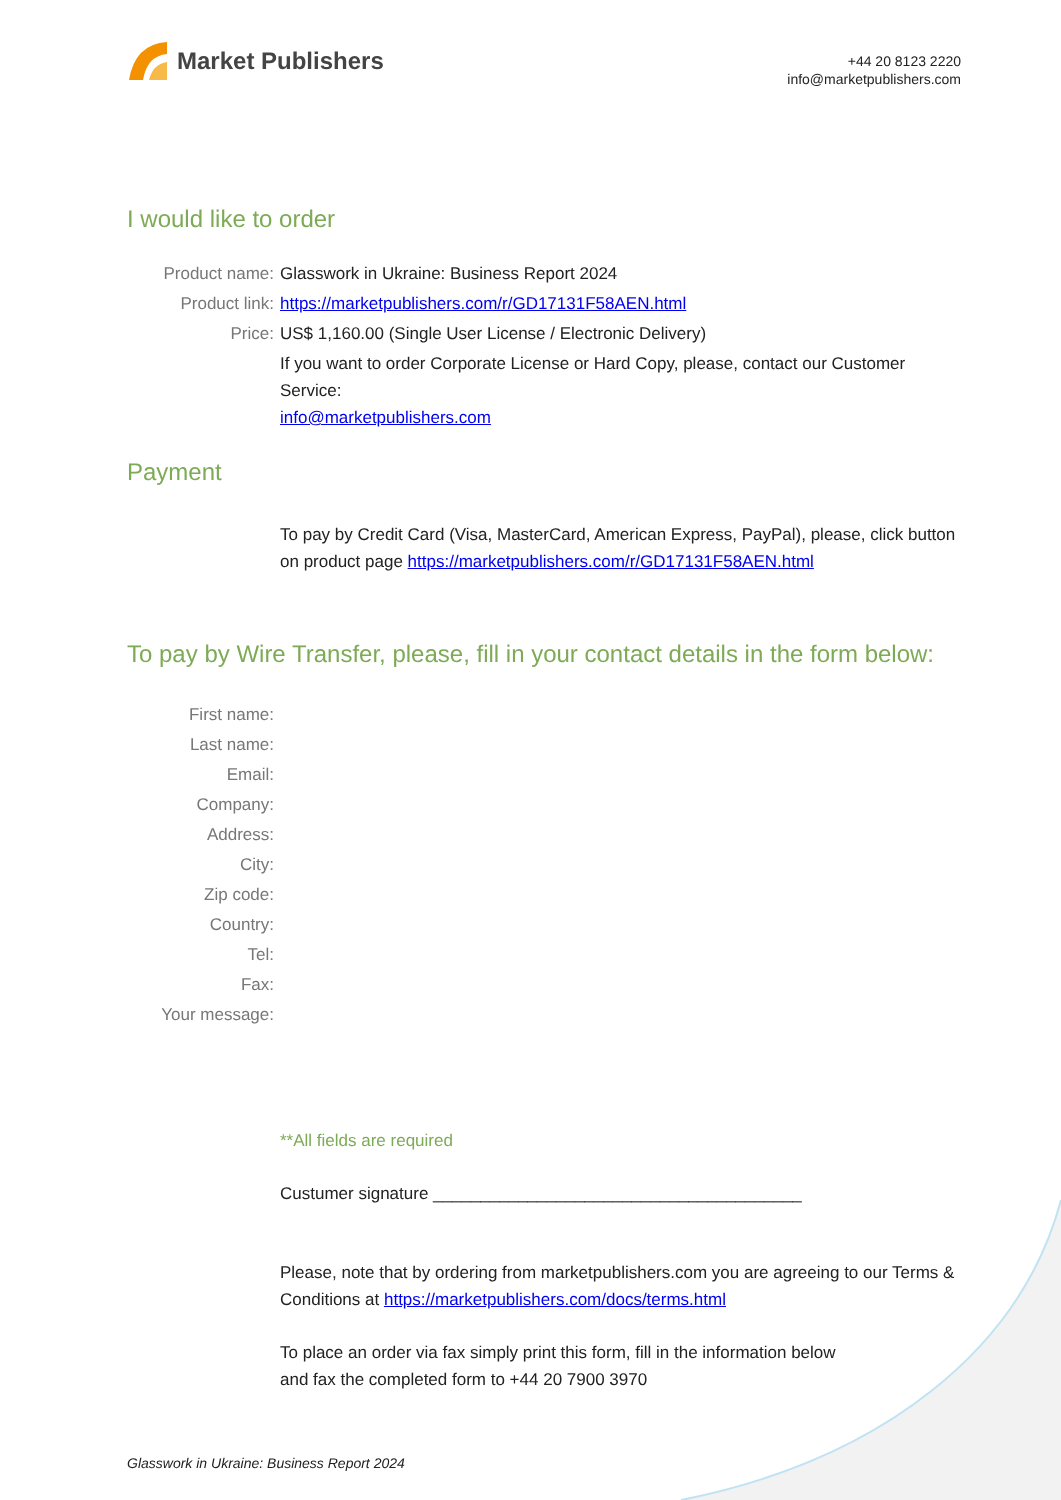Market Publishers
+44 20 8123 2220
info@marketpublishers.com
I would like to order
Product name: Glasswork in Ukraine: Business Report 2024
Product link: https://marketpublishers.com/r/GD17131F58AEN.html
Price: US$ 1,160.00 (Single User License / Electronic Delivery)
If you want to order Corporate License or Hard Copy, please, contact our Customer Service:
info@marketpublishers.com
Payment
To pay by Credit Card (Visa, MasterCard, American Express, PayPal), please, click button on product page https://marketpublishers.com/r/GD17131F58AEN.html
To pay by Wire Transfer, please, fill in your contact details in the form below:
First name:
Last name:
Email:
Company:
Address:
City:
Zip code:
Country:
Tel:
Fax:
Your message:
**All fields are required
Custumer signature _______________________________________
Please, note that by ordering from marketpublishers.com you are agreeing to our Terms & Conditions at https://marketpublishers.com/docs/terms.html
To place an order via fax simply print this form, fill in the information below
and fax the completed form to +44 20 7900 3970
Glasswork in Ukraine: Business Report 2024